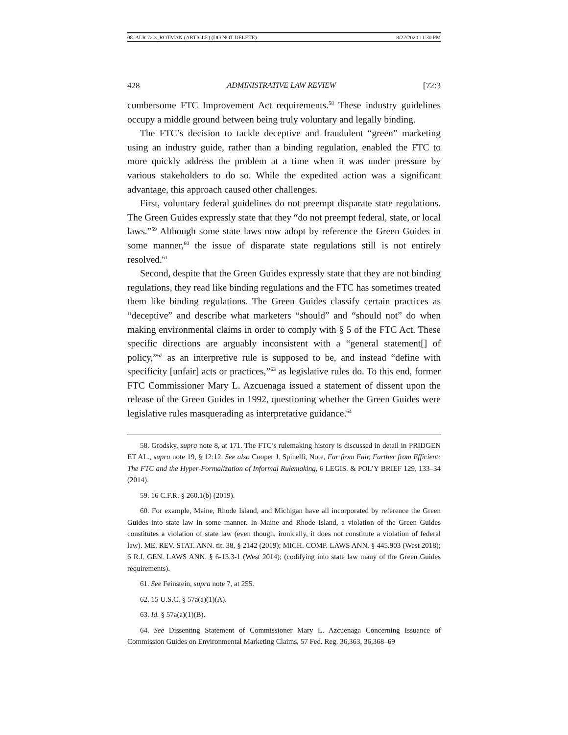08. ALR 72.3_ROTMAN (ARTICLE) (DO NOT DELETE) 8/22/2020 11:30 PM
428 ADMINISTRATIVE LAW REVIEW [72:3
cumbersome FTC Improvement Act requirements.<sup>58</sup> These industry guidelines occupy a middle ground between being truly voluntary and legally binding.
The FTC’s decision to tackle deceptive and fraudulent “green” marketing using an industry guide, rather than a binding regulation, enabled the FTC to more quickly address the problem at a time when it was under pressure by various stakeholders to do so. While the expedited action was a significant advantage, this approach caused other challenges.
First, voluntary federal guidelines do not preempt disparate state regulations. The Green Guides expressly state that they “do not preempt federal, state, or local laws.”<sup>59</sup> Although some state laws now adopt by reference the Green Guides in some manner,<sup>60</sup> the issue of disparate state regulations still is not entirely resolved.<sup>61</sup>
Second, despite that the Green Guides expressly state that they are not binding regulations, they read like binding regulations and the FTC has sometimes treated them like binding regulations. The Green Guides classify certain practices as “deceptive” and describe what marketers “should” and “should not” do when making environmental claims in order to comply with § 5 of the FTC Act. These specific directions are arguably inconsistent with a “general statement[] of policy,”<sup>62</sup> as an interpretive rule is supposed to be, and instead “define with specificity [unfair] acts or practices,”<sup>63</sup> as legislative rules do. To this end, former FTC Commissioner Mary L. Azcuenaga issued a statement of dissent upon the release of the Green Guides in 1992, questioning whether the Green Guides were legislative rules masquerading as interpretative guidance.<sup>64</sup>
58. Grodsky, supra note 8, at 171. The FTC’s rulemaking history is discussed in detail in PRIDGEN ET AL., supra note 19, § 12:12. See also Cooper J. Spinelli, Note, Far from Fair, Farther from Efficient: The FTC and the Hyper-Formalization of Informal Rulemaking, 6 LEGIS. & POL’Y BRIEF 129, 133–34 (2014).
59. 16 C.F.R. § 260.1(b) (2019).
60. For example, Maine, Rhode Island, and Michigan have all incorporated by reference the Green Guides into state law in some manner. In Maine and Rhode Island, a violation of the Green Guides constitutes a violation of state law (even though, ironically, it does not constitute a violation of federal law). ME. REV. STAT. ANN. tit. 38, § 2142 (2019); MICH. COMP. LAWS ANN. § 445.903 (West 2018); 6 R.I. GEN. LAWS ANN. § 6-13.3-1 (West 2014); (codifying into state law many of the Green Guides requirements).
61. See Feinstein, supra note 7, at 255.
62. 15 U.S.C. § 57a(a)(1)(A).
63. Id. § 57a(a)(1)(B).
64. See Dissenting Statement of Commissioner Mary L. Azcuenaga Concerning Issuance of Commission Guides on Environmental Marketing Claims, 57 Fed. Reg. 36,363, 36,368–69